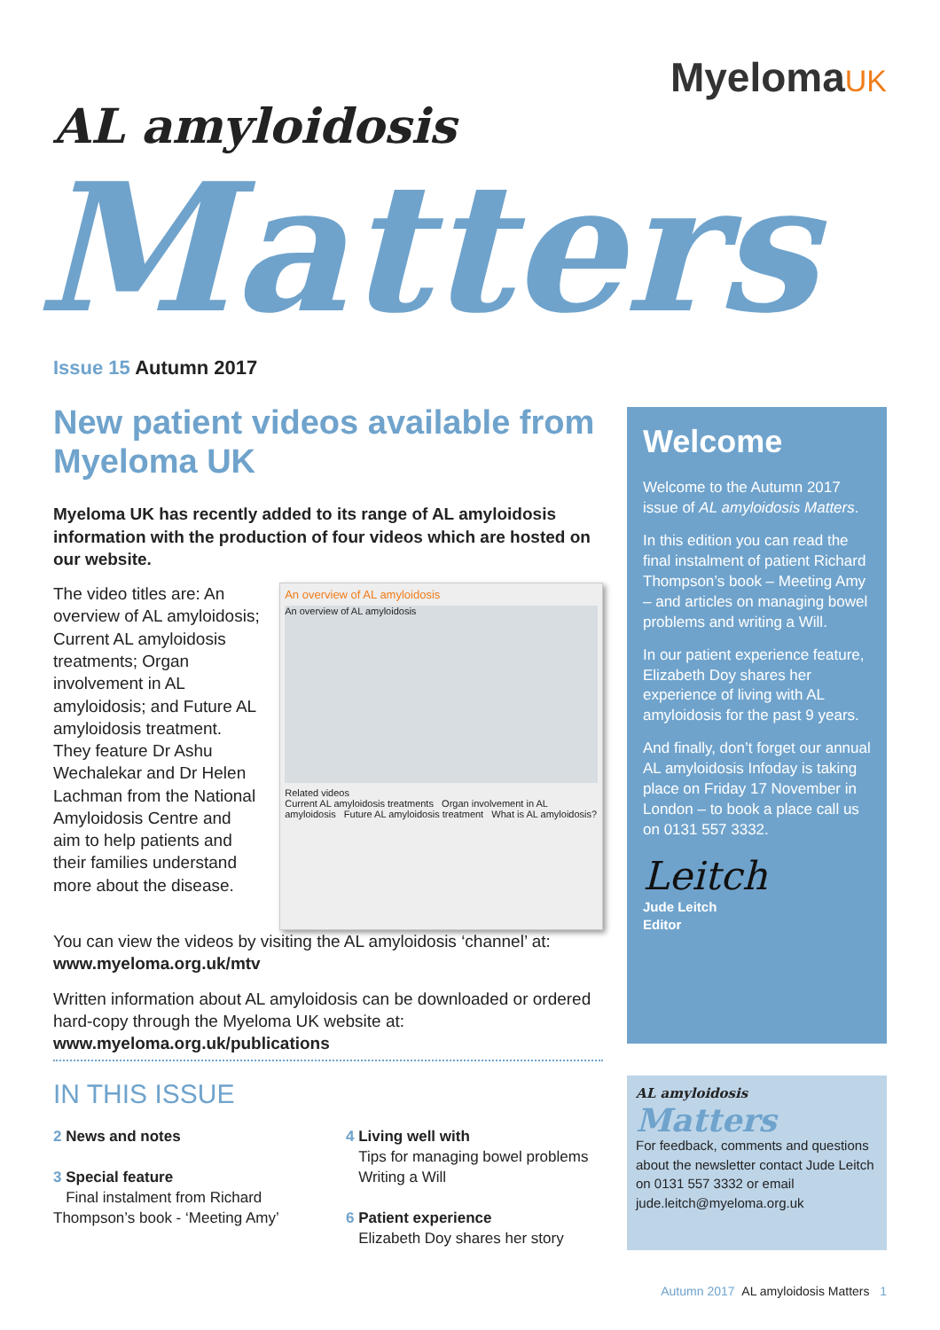MyelomaUK
AL amyloidosis
Matters
Issue 15 Autumn 2017
New patient videos available from Myeloma UK
Myeloma UK has recently added to its range of AL amyloidosis information with the production of four videos which are hosted on our website.
The video titles are: An overview of AL amyloidosis; Current AL amyloidosis treatments; Organ involvement in AL amyloidosis; and Future AL amyloidosis treatment. They feature Dr Ashu Wechalekar and Dr Helen Lachman from the National Amyloidosis Centre and aim to help patients and their families understand more about the disease.
An overview of AL amyloidosis
An overview of AL amyloidosis
Related videos
Current AL amyloidosis treatments Organ involvement in AL amyloidosis Future AL amyloidosis treatment What is AL amyloidosis?
You can view the videos by visiting the AL amyloidosis ‘channel’ at: www.myeloma.org.uk/mtv
Written information about AL amyloidosis can be downloaded or ordered hard-copy through the Myeloma UK website at: www.myeloma.org.uk/publications
Welcome
Welcome to the Autumn 2017 issue of AL amyloidosis Matters.
In this edition you can read the final instalment of patient Richard Thompson’s book – Meeting Amy – and articles on managing bowel problems and writing a Will.
In our patient experience feature, Elizabeth Doy shares her experience of living with AL amyloidosis for the past 9 years.
And finally, don’t forget our annual AL amyloidosis Infoday is taking place on Friday 17 November in London – to book a place call us on 0131 557 3332.
Leitch
Jude Leitch
Editor
IN THIS ISSUE
2 News and notes
3 Special feature
Final instalment from Richard Thompson’s book - ‘Meeting Amy’
4 Living well with
Tips for managing bowel problems
Writing a Will
6 Patient experience
Elizabeth Doy shares her story
AL amyloidosis
Matters
For feedback, comments and questions about the newsletter contact Jude Leitch on 0131 557 3332 or email jude.leitch@myeloma.org.uk
Autumn 2017 AL amyloidosis Matters 1